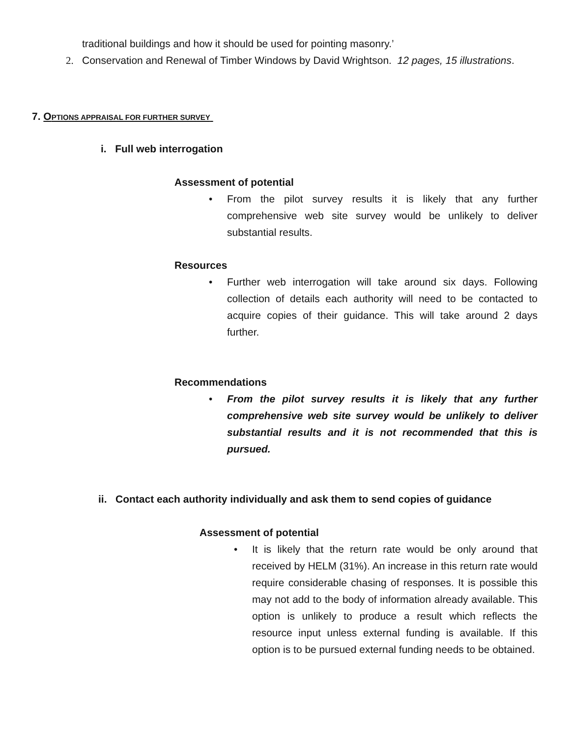traditional buildings and how it should be used for pointing masonry.’
2. Conservation and Renewal of Timber Windows by David Wrightson. 12 pages, 15 illustrations.
7. OPTIONS APPRAISAL FOR FURTHER SURVEY
i. Full web interrogation
Assessment of potential
• From the pilot survey results it is likely that any further comprehensive web site survey would be unlikely to deliver substantial results.
Resources
• Further web interrogation will take around six days. Following collection of details each authority will need to be contacted to acquire copies of their guidance. This will take around 2 days further.
Recommendations
• From the pilot survey results it is likely that any further comprehensive web site survey would be unlikely to deliver substantial results and it is not recommended that this is pursued.
ii. Contact each authority individually and ask them to send copies of guidance
Assessment of potential
• It is likely that the return rate would be only around that received by HELM (31%). An increase in this return rate would require considerable chasing of responses. It is possible this may not add to the body of information already available. This option is unlikely to produce a result which reflects the resource input unless external funding is available. If this option is to be pursued external funding needs to be obtained.